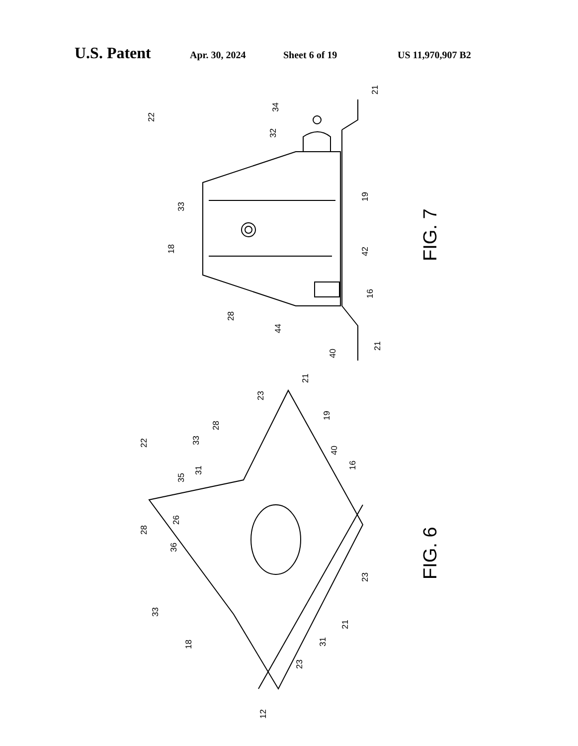U.S. Patent Apr. 30, 2024 Sheet 6 of 19 US 11,970,907 B2
22
33
18
28
44
40
42
16
19
34
32
21
21
FIG. 7
22
28
33
18
12
36
26
35
31
33
28
23
21
19
40
16
23
21
31
23
FIG. 6